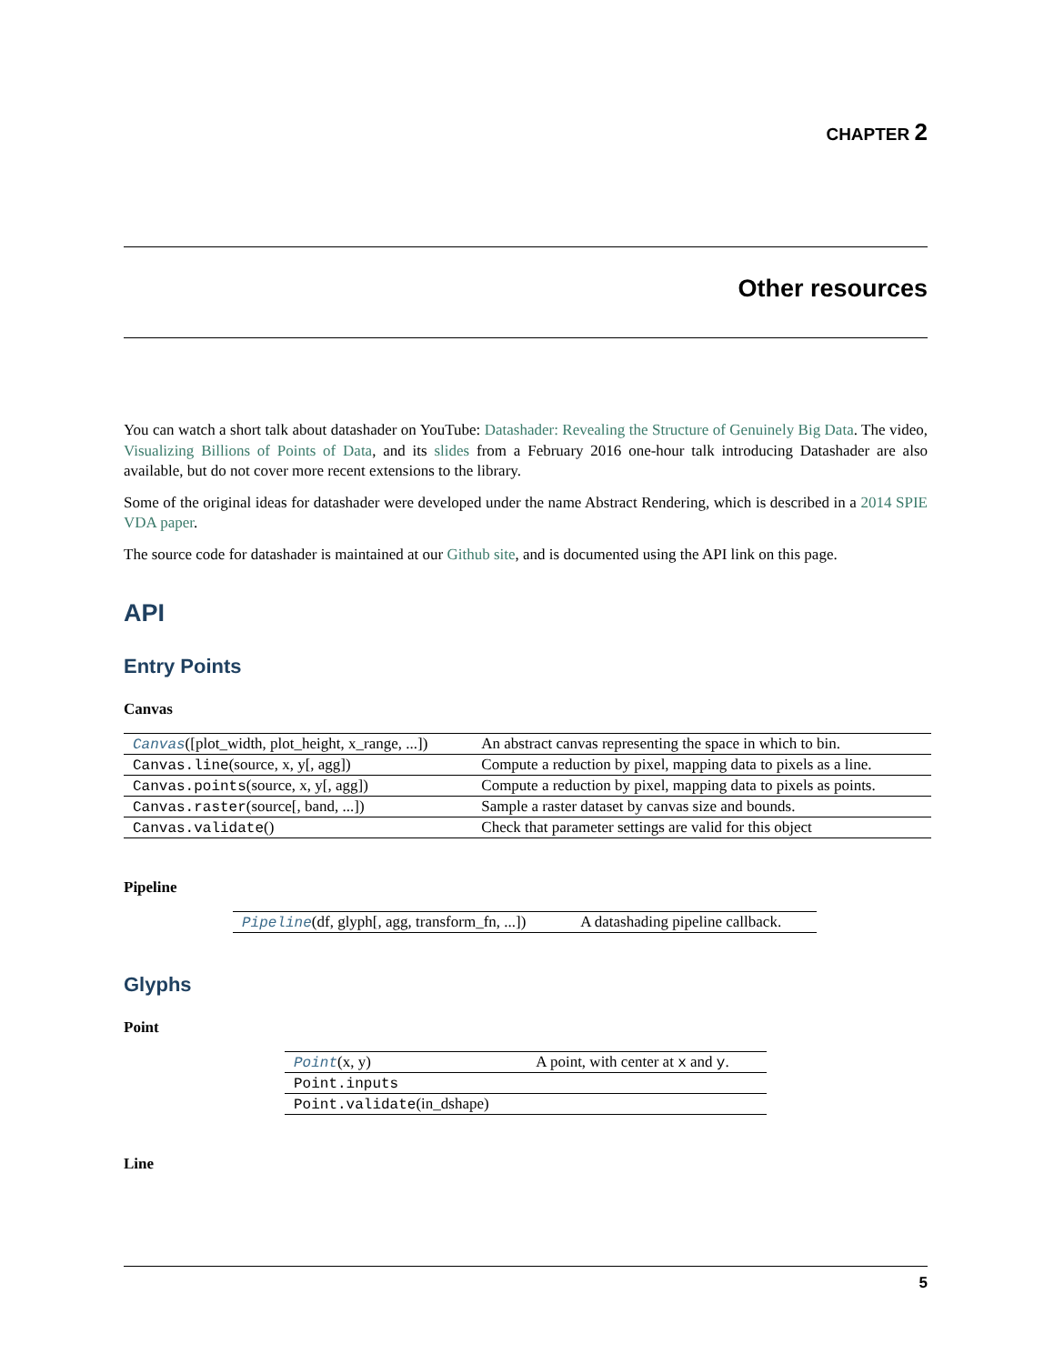CHAPTER 2
Other resources
You can watch a short talk about datashader on YouTube: Datashader: Revealing the Structure of Genuinely Big Data. The video, Visualizing Billions of Points of Data, and its slides from a February 2016 one-hour talk introducing Datashader are also available, but do not cover more recent extensions to the library.
Some of the original ideas for datashader were developed under the name Abstract Rendering, which is described in a 2014 SPIE VDA paper.
The source code for datashader is maintained at our Github site, and is documented using the API link on this page.
API
Entry Points
Canvas
| Canvas ([plot_width, plot_height, x_range, ...]) | An abstract canvas representing the space in which to bin. |
| Canvas.line (source, x, y[, agg]) | Compute a reduction by pixel, mapping data to pixels as a line. |
| Canvas.points (source, x, y[, agg]) | Compute a reduction by pixel, mapping data to pixels as points. |
| Canvas.raster (source[, band, ...]) | Sample a raster dataset by canvas size and bounds. |
| Canvas.validate () | Check that parameter settings are valid for this object |
Pipeline
| Pipeline (df, glyph[, agg, transform_fn, ...]) | A datashading pipeline callback. |
Glyphs
Point
| Point (x, y) | A point, with center at x and y . |
| Point.inputs | |
| Point.validate (in_dshape) | |
Line
5